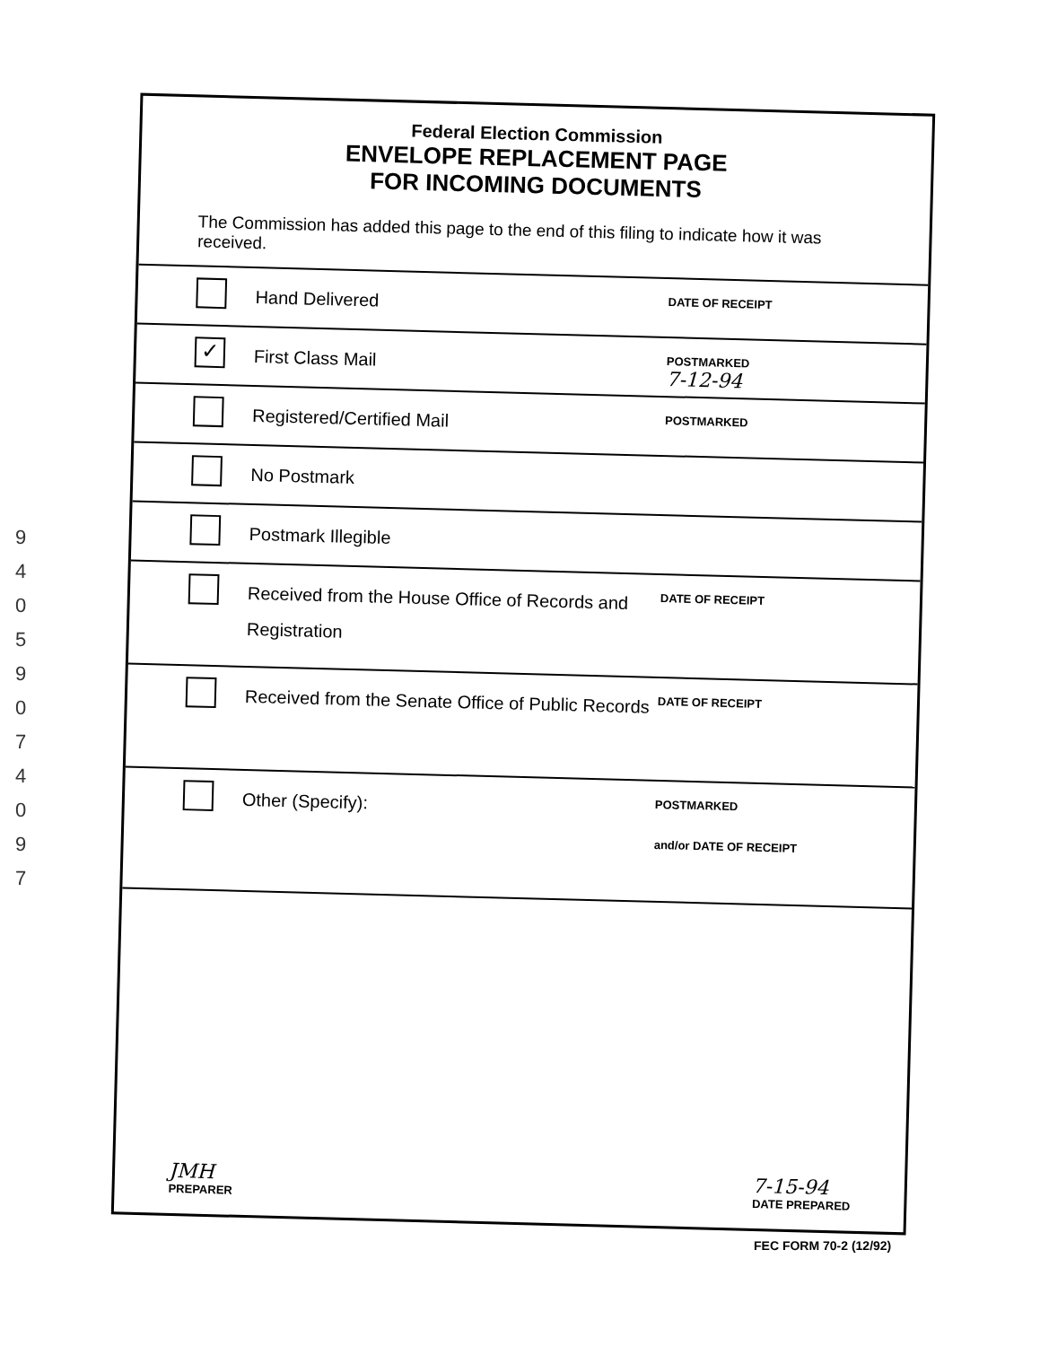9
4
0
5
9
0
7
4
0
9
7
Federal Election Commission
ENVELOPE REPLACEMENT PAGE
FOR INCOMING DOCUMENTS
The Commission has added this page to the end of this filing to indicate how it was received.
Hand Delivered
DATE OF RECEIPT
✓
First Class Mail
POSTMARKED
7-12-94
Registered/Certified Mail
POSTMARKED
No Postmark
Postmark Illegible
Received from the House Office of Records and Registration
DATE OF RECEIPT
Received from the Senate Office of Public Records
DATE OF RECEIPT
Other (Specify):
POSTMARKED
and/or DATE OF RECEIPT
JMH
PREPARER
7-15-94
DATE PREPARED
FEC FORM 70-2 (12/92)